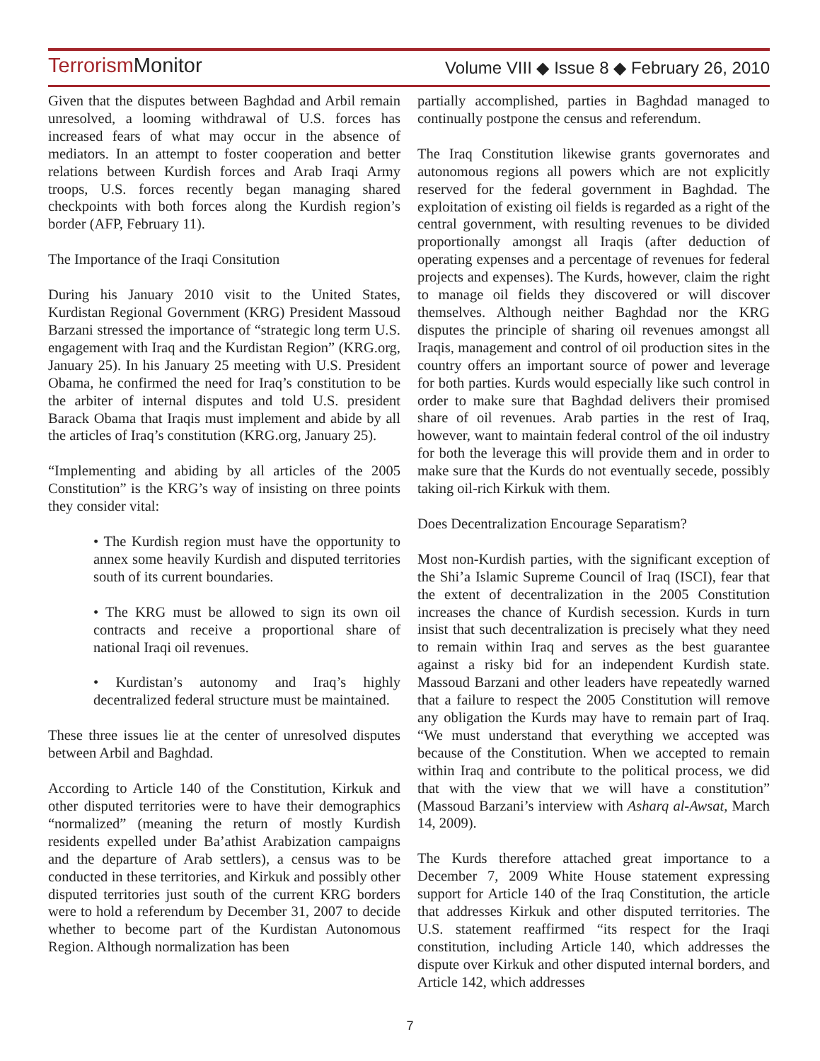Terrorism Monitor
Volume VIII ◆ Issue 8 ◆ February 26, 2010
Given that the disputes between Baghdad and Arbil remain unresolved, a looming withdrawal of U.S. forces has increased fears of what may occur in the absence of mediators. In an attempt to foster cooperation and better relations between Kurdish forces and Arab Iraqi Army troops, U.S. forces recently began managing shared checkpoints with both forces along the Kurdish region’s border (AFP, February 11).
The Importance of the Iraqi Consitution
During his January 2010 visit to the United States, Kurdistan Regional Government (KRG) President Massoud Barzani stressed the importance of “strategic long term U.S. engagement with Iraq and the Kurdistan Region” (KRG.org, January 25). In his January 25 meeting with U.S. President Obama, he confirmed the need for Iraq’s constitution to be the arbiter of internal disputes and told U.S. president Barack Obama that Iraqis must implement and abide by all the articles of Iraq’s constitution (KRG.org, January 25).
“Implementing and abiding by all articles of the 2005 Constitution” is the KRG’s way of insisting on three points they consider vital:
• The Kurdish region must have the opportunity to annex some heavily Kurdish and disputed territories south of its current boundaries.
• The KRG must be allowed to sign its own oil contracts and receive a proportional share of national Iraqi oil revenues.
• Kurdistan’s autonomy and Iraq’s highly decentralized federal structure must be maintained.
These three issues lie at the center of unresolved disputes between Arbil and Baghdad.
According to Article 140 of the Constitution, Kirkuk and other disputed territories were to have their demographics “normalized” (meaning the return of mostly Kurdish residents expelled under Ba’athist Arabization campaigns and the departure of Arab settlers), a census was to be conducted in these territories, and Kirkuk and possibly other disputed territories just south of the current KRG borders were to hold a referendum by December 31, 2007 to decide whether to become part of the Kurdistan Autonomous Region. Although normalization has been
partially accomplished, parties in Baghdad managed to continually postpone the census and referendum.
The Iraq Constitution likewise grants governorates and autonomous regions all powers which are not explicitly reserved for the federal government in Baghdad. The exploitation of existing oil fields is regarded as a right of the central government, with resulting revenues to be divided proportionally amongst all Iraqis (after deduction of operating expenses and a percentage of revenues for federal projects and expenses). The Kurds, however, claim the right to manage oil fields they discovered or will discover themselves. Although neither Baghdad nor the KRG disputes the principle of sharing oil revenues amongst all Iraqis, management and control of oil production sites in the country offers an important source of power and leverage for both parties. Kurds would especially like such control in order to make sure that Baghdad delivers their promised share of oil revenues. Arab parties in the rest of Iraq, however, want to maintain federal control of the oil industry for both the leverage this will provide them and in order to make sure that the Kurds do not eventually secede, possibly taking oil-rich Kirkuk with them.
Does Decentralization Encourage Separatism?
Most non-Kurdish parties, with the significant exception of the Shi’a Islamic Supreme Council of Iraq (ISCI), fear that the extent of decentralization in the 2005 Constitution increases the chance of Kurdish secession. Kurds in turn insist that such decentralization is precisely what they need to remain within Iraq and serves as the best guarantee against a risky bid for an independent Kurdish state. Massoud Barzani and other leaders have repeatedly warned that a failure to respect the 2005 Constitution will remove any obligation the Kurds may have to remain part of Iraq. “We must understand that everything we accepted was because of the Constitution. When we accepted to remain within Iraq and contribute to the political process, we did that with the view that we will have a constitution” (Massoud Barzani’s interview with Asharq al-Awsat, March 14, 2009).
The Kurds therefore attached great importance to a December 7, 2009 White House statement expressing support for Article 140 of the Iraq Constitution, the article that addresses Kirkuk and other disputed territories. The U.S. statement reaffirmed “its respect for the Iraqi constitution, including Article 140, which addresses the dispute over Kirkuk and other disputed internal borders, and Article 142, which addresses
7